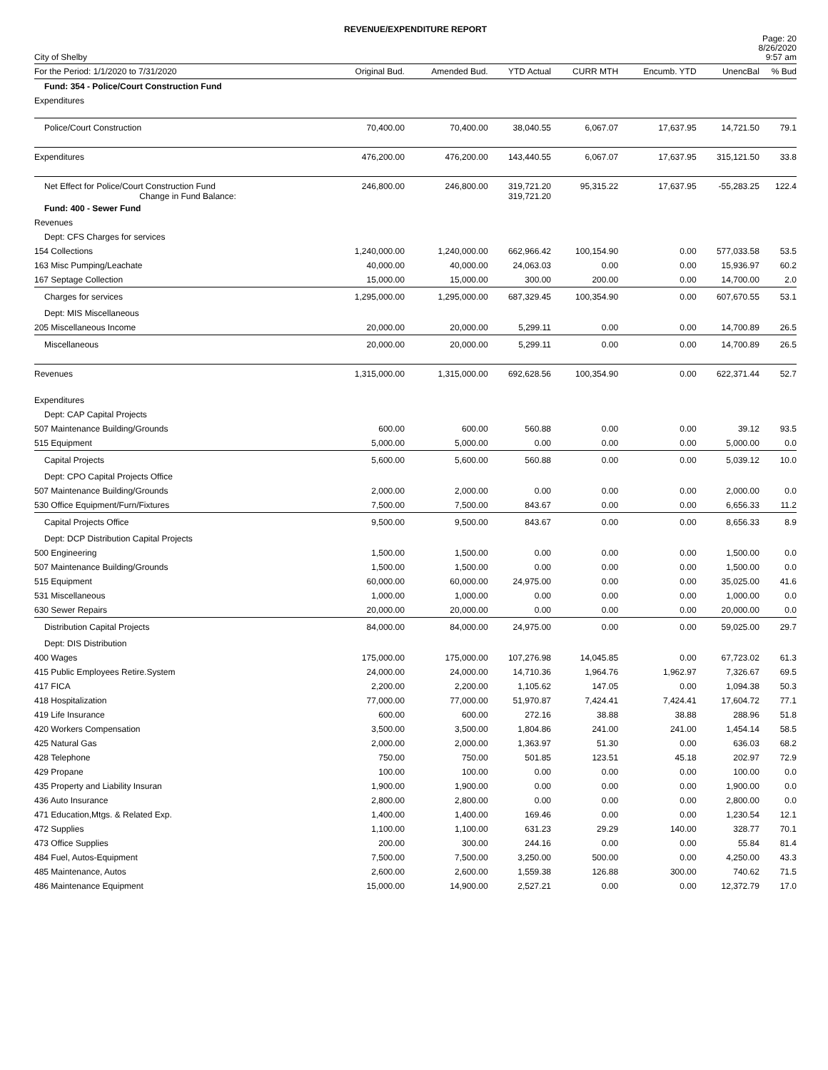REVENUE/EXPENDITURE REPORT
City of Shelby
Page: 20
8/26/2020
9:57 am
| For the Period: 1/1/2020 to 7/31/2020 | Original Bud. | Amended Bud. | YTD Actual | CURR MTH | Encumb. YTD | UnencBal | % Bud |
| --- | --- | --- | --- | --- | --- | --- | --- |
| Fund: 354 - Police/Court Construction Fund | | | | | | | |
| Expenditures | | | | | | | |
| Police/Court Construction | 70,400.00 | 70,400.00 | 38,040.55 | 6,067.07 | 17,637.95 | 14,721.50 | 79.1 |
| Expenditures | 476,200.00 | 476,200.00 | 143,440.55 | 6,067.07 | 17,637.95 | 315,121.50 | 33.8 |
| Net Effect for Police/Court Construction Fund Change in Fund Balance: | 246,800.00 | 246,800.00 | 319,721.20 319,721.20 | 95,315.22 | 17,637.95 | -55,283.25 | 122.4 |
| Fund: 400 - Sewer Fund | | | | | | | |
| Revenues | | | | | | | |
| Dept: CFS Charges for services | | | | | | | |
| 154 Collections | 1,240,000.00 | 1,240,000.00 | 662,966.42 | 100,154.90 | 0.00 | 577,033.58 | 53.5 |
| 163 Misc Pumping/Leachate | 40,000.00 | 40,000.00 | 24,063.03 | 0.00 | 0.00 | 15,936.97 | 60.2 |
| 167 Septage Collection | 15,000.00 | 15,000.00 | 300.00 | 200.00 | 0.00 | 14,700.00 | 2.0 |
| Charges for services | 1,295,000.00 | 1,295,000.00 | 687,329.45 | 100,354.90 | 0.00 | 607,670.55 | 53.1 |
| Dept: MIS Miscellaneous | | | | | | | |
| 205 Miscellaneous Income | 20,000.00 | 20,000.00 | 5,299.11 | 0.00 | 0.00 | 14,700.89 | 26.5 |
| Miscellaneous | 20,000.00 | 20,000.00 | 5,299.11 | 0.00 | 0.00 | 14,700.89 | 26.5 |
| Revenues | 1,315,000.00 | 1,315,000.00 | 692,628.56 | 100,354.90 | 0.00 | 622,371.44 | 52.7 |
| Expenditures | | | | | | | |
| Dept: CAP Capital Projects | | | | | | | |
| 507 Maintenance Building/Grounds | 600.00 | 600.00 | 560.88 | 0.00 | 0.00 | 39.12 | 93.5 |
| 515 Equipment | 5,000.00 | 5,000.00 | 0.00 | 0.00 | 0.00 | 5,000.00 | 0.0 |
| Capital Projects | 5,600.00 | 5,600.00 | 560.88 | 0.00 | 0.00 | 5,039.12 | 10.0 |
| Dept: CPO Capital Projects Office | | | | | | | |
| 507 Maintenance Building/Grounds | 2,000.00 | 2,000.00 | 0.00 | 0.00 | 0.00 | 2,000.00 | 0.0 |
| 530 Office Equipment/Furn/Fixtures | 7,500.00 | 7,500.00 | 843.67 | 0.00 | 0.00 | 6,656.33 | 11.2 |
| Capital Projects Office | 9,500.00 | 9,500.00 | 843.67 | 0.00 | 0.00 | 8,656.33 | 8.9 |
| Dept: DCP Distribution Capital Projects | | | | | | | |
| 500 Engineering | 1,500.00 | 1,500.00 | 0.00 | 0.00 | 0.00 | 1,500.00 | 0.0 |
| 507 Maintenance Building/Grounds | 1,500.00 | 1,500.00 | 0.00 | 0.00 | 0.00 | 1,500.00 | 0.0 |
| 515 Equipment | 60,000.00 | 60,000.00 | 24,975.00 | 0.00 | 0.00 | 35,025.00 | 41.6 |
| 531 Miscellaneous | 1,000.00 | 1,000.00 | 0.00 | 0.00 | 0.00 | 1,000.00 | 0.0 |
| 630 Sewer Repairs | 20,000.00 | 20,000.00 | 0.00 | 0.00 | 0.00 | 20,000.00 | 0.0 |
| Distribution Capital Projects | 84,000.00 | 84,000.00 | 24,975.00 | 0.00 | 0.00 | 59,025.00 | 29.7 |
| Dept: DIS Distribution | | | | | | | |
| 400 Wages | 175,000.00 | 175,000.00 | 107,276.98 | 14,045.85 | 0.00 | 67,723.02 | 61.3 |
| 415 Public Employees Retire.System | 24,000.00 | 24,000.00 | 14,710.36 | 1,964.76 | 1,962.97 | 7,326.67 | 69.5 |
| 417 FICA | 2,200.00 | 2,200.00 | 1,105.62 | 147.05 | 0.00 | 1,094.38 | 50.3 |
| 418 Hospitalization | 77,000.00 | 77,000.00 | 51,970.87 | 7,424.41 | 7,424.41 | 17,604.72 | 77.1 |
| 419 Life Insurance | 600.00 | 600.00 | 272.16 | 38.88 | 38.88 | 288.96 | 51.8 |
| 420 Workers Compensation | 3,500.00 | 3,500.00 | 1,804.86 | 241.00 | 241.00 | 1,454.14 | 58.5 |
| 425 Natural Gas | 2,000.00 | 2,000.00 | 1,363.97 | 51.30 | 0.00 | 636.03 | 68.2 |
| 428 Telephone | 750.00 | 750.00 | 501.85 | 123.51 | 45.18 | 202.97 | 72.9 |
| 429 Propane | 100.00 | 100.00 | 0.00 | 0.00 | 0.00 | 100.00 | 0.0 |
| 435 Property and Liability Insuran | 1,900.00 | 1,900.00 | 0.00 | 0.00 | 0.00 | 1,900.00 | 0.0 |
| 436 Auto Insurance | 2,800.00 | 2,800.00 | 0.00 | 0.00 | 0.00 | 2,800.00 | 0.0 |
| 471 Education,Mtgs. & Related Exp. | 1,400.00 | 1,400.00 | 169.46 | 0.00 | 0.00 | 1,230.54 | 12.1 |
| 472 Supplies | 1,100.00 | 1,100.00 | 631.23 | 29.29 | 140.00 | 328.77 | 70.1 |
| 473 Office Supplies | 200.00 | 300.00 | 244.16 | 0.00 | 0.00 | 55.84 | 81.4 |
| 484 Fuel, Autos-Equipment | 7,500.00 | 7,500.00 | 3,250.00 | 500.00 | 0.00 | 4,250.00 | 43.3 |
| 485 Maintenance, Autos | 2,600.00 | 2,600.00 | 1,559.38 | 126.88 | 300.00 | 740.62 | 71.5 |
| 486 Maintenance Equipment | 15,000.00 | 14,900.00 | 2,527.21 | 0.00 | 0.00 | 12,372.79 | 17.0 |